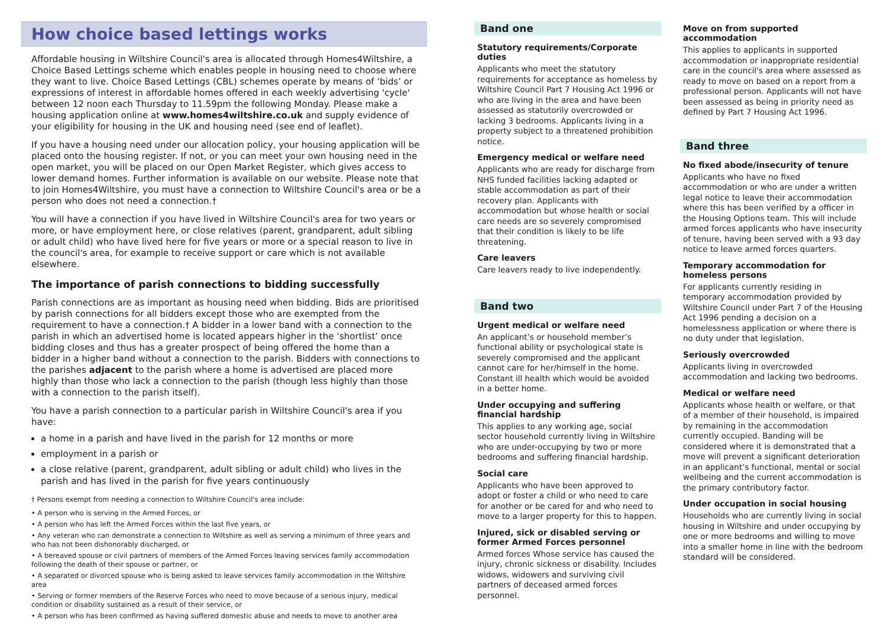How choice based lettings works
Affordable housing in Wiltshire Council's area is allocated through Homes4Wiltshire, a Choice Based Lettings scheme which enables people in housing need to choose where they want to live. Choice Based Lettings (CBL) schemes operate by means of ‘bids’ or expressions of interest in affordable homes offered in each weekly advertising 'cycle' between 12 noon each Thursday to 11.59pm the following Monday. Please make a housing application online at www.homes4wiltshire.co.uk and supply evidence of your eligibility for housing in the UK and housing need (see end of leaflet).
If you have a housing need under our allocation policy, your housing application will be placed onto the housing register. If not, or you can meet your own housing need in the open market, you will be placed on our Open Market Register, which gives access to lower demand homes. Further information is available on our website. Please note that to join Homes4Wiltshire, you must have a connection to Wiltshire Council's area or be a person who does not need a connection.†
You will have a connection if you have lived in Wiltshire Council's area for two years or more, or have employment here, or close relatives (parent, grandparent, adult sibling or adult child) who have lived here for five years or more or a special reason to live in the council's area, for example to receive support or care which is not available elsewhere.
The importance of parish connections to bidding successfully
Parish connections are as important as housing need when bidding. Bids are prioritised by parish connections for all bidders except those who are exempted from the requirement to have a connection.† A bidder in a lower band with a connection to the parish in which an advertised home is located appears higher in the ‘shortlist’ once bidding closes and thus has a greater prospect of being offered the home than a bidder in a higher band without a connection to the parish. Bidders with connections to the parishes adjacent to the parish where a home is advertised are placed more highly than those who lack a connection to the parish (though less highly than those with a connection to the parish itself).
You have a parish connection to a particular parish in Wiltshire Council's area if you have:
a home in a parish and have lived in the parish for 12 months or more
employment in a parish or
a close relative (parent, grandparent, adult sibling or adult child) who lives in the parish and has lived in the parish for five years continuously
† Persons exempt from needing a connection to Wiltshire Council's area include:
• A person who is serving in the Armed Forces, or
• A person who has left the Armed Forces within the last five years, or
• Any veteran who can demonstrate a connection to Wiltshire as well as serving a minimum of three years and who has not been dishonorably discharged, or
• A bereaved spouse or civil partners of members of the Armed Forces leaving services family accommodation following the death of their spouse or partner, or
• A separated or divorced spouse who is being asked to leave services family accommodation in the Wiltshire area
• Serving or former members of the Reserve Forces who need to move because of a serious injury, medical condition or disability sustained as a result of their service, or
• A person who has been confirmed as having suffered domestic abuse and needs to move to another area
Band one
Statutory requirements/Corporate duties
Applicants who meet the statutory requirements for acceptance as homeless by Wiltshire Council Part 7 Housing Act 1996 or who are living in the area and have been assessed as statutorily overcrowded or lacking 3 bedrooms. Applicants living in a property subject to a threatened prohibition notice.
Emergency medical or welfare need
Applicants who are ready for discharge from NHS funded facilities lacking adapted or stable accommodation as part of their recovery plan. Applicants with accommodation but whose health or social care needs are so severely compromised that their condition is likely to be life threatening.
Care leavers
Care leavers ready to live independently.
Band two
Urgent medical or welfare need
An applicant’s or household member’s functional ability or psychological state is severely compromised and the applicant cannot care for her/himself in the home. Constant ill health which would be avoided in a better home.
Under occupying and suffering financial hardship
This applies to any working age, social sector household currently living in Wiltshire who are under-occupying by two or more bedrooms and suffering financial hardship.
Social care
Applicants who have been approved to adopt or foster a child or who need to care for another or be cared for and who need to move to a larger property for this to happen.
Injured, sick or disabled serving or former Armed Forces personnel
Armed forces Whose service has caused the injury, chronic sickness or disability. Includes widows, widowers and surviving civil partners of deceased armed forces personnel.
Move on from supported accommodation
This applies to applicants in supported accommodation or inappropriate residential care in the council's area where assessed as ready to move on based on a report from a professional person. Applicants will not have been assessed as being in priority need as defined by Part 7 Housing Act 1996.
Band three
No fixed abode/insecurity of tenure
Applicants who have no fixed accommodation or who are under a written legal notice to leave their accommodation where this has been verified by a officer in the Housing Options team. This will include armed forces applicants who have insecurity of tenure, having been served with a 93 day notice to leave armed forces quarters.
Temporary accommodation for homeless persons
For applicants currently residing in temporary accommodation provided by Wiltshire Council under Part 7 of the Housing Act 1996 pending a decision on a homelessness application or where there is no duty under that legislation.
Seriously overcrowded
Applicants living in overcrowded accommodation and lacking two bedrooms.
Medical or welfare need
Applicants whose health or welfare, or that of a member of their household, is impaired by remaining in the accommodation currently occupied. Banding will be considered where it is demonstrated that a move will prevent a significant deterioration in an applicant’s functional, mental or social wellbeing and the current accommodation is the primary contributory factor.
Under occupation in social housing
Households who are currently living in social housing in Wiltshire and under occupying by one or more bedrooms and willing to move into a smaller home in line with the bedroom standard will be considered.